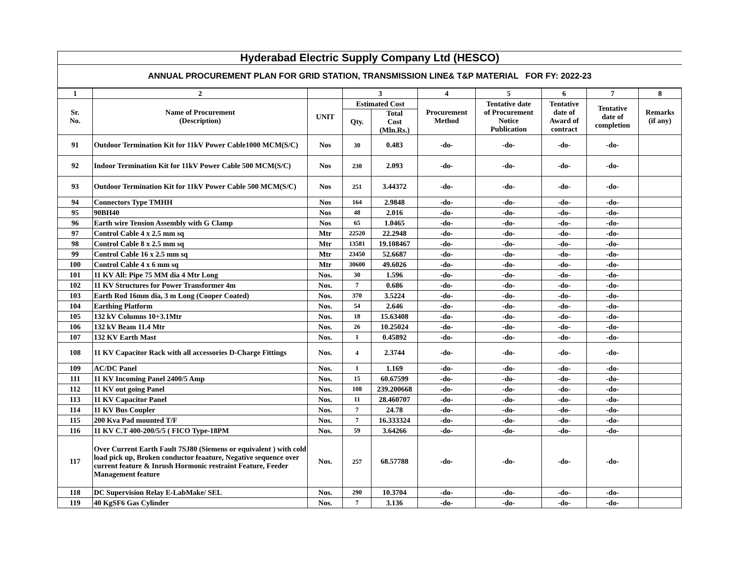Hyderabad Electric Supply Company Ltd (HESCO)
ANNUAL PROCUREMENT PLAN FOR GRID STATION, TRANSMISSION LINE& T&P MATERIAL FOR FY: 2022-23
| 1 | 2 | | 3 | | 4 | 5 | 6 | 7 | 8 |
| --- | --- | --- | --- | --- | --- | --- | --- | --- | --- |
| Sr. No. | Name of Procurement (Description) | UNIT | Estimated Cost | | Procurement Method | Tentative date of Procurement Notice Publication | Tentative date of Award of contract | Tentative date of completion | Remarks (if any) |
| | | | Qty. | Total Cost (Mln.Rs.) | | | | | |
| 91 | Outdoor Termination Kit for 11kV Power Cable1000 MCM(S/C) | Nos | 30 | 0.483 | -do- | -do- | -do- | -do- | |
| 92 | Indoor Termination Kit for 11kV Power Cable 500 MCM(S/C) | Nos | 230 | 2.093 | -do- | -do- | -do- | -do- | |
| 93 | Outdoor Termination Kit for 11kV Power Cable 500 MCM(S/C) | Nos | 251 | 3.44372 | -do- | -do- | -do- | -do- | |
| 94 | Connectors Type TMHH | Nos | 164 | 2.9848 | -do- | -do- | -do- | -do- | |
| 95 | 90BH40 | Nos | 48 | 2.016 | -do- | -do- | -do- | -do- | |
| 96 | Earth wire Tension Assembly with G Clamp | Nos | 65 | 1.0465 | -do- | -do- | -do- | -do- | |
| 97 | Control Cable 4 x 2.5 mm sq | Mtr | 22520 | 22.2948 | -do- | -do- | -do- | -do- | |
| 98 | Control Cable 8 x 2.5 mm sq | Mtr | 13581 | 19.108467 | -do- | -do- | -do- | -do- | |
| 99 | Control Cable 16 x 2.5 mm sq | Mtr | 23450 | 52.6687 | -do- | -do- | -do- | -do- | |
| 100 | Control Cable 4 x 6 mm sq | Mtr | 30600 | 49.6026 | -do- | -do- | -do- | -do- | |
| 101 | 11 KV All: Pipe 75 MM dia 4 Mtr Long | Nos. | 30 | 1.596 | -do- | -do- | -do- | -do- | |
| 102 | 11 KV Structures for Power Transformer 4m | Nos. | 7 | 0.686 | -do- | -do- | -do- | -do- | |
| 103 | Earth Rod 16mm dia, 3 m Long (Cooper Coated) | Nos. | 370 | 3.5224 | -do- | -do- | -do- | -do- | |
| 104 | Earthing Platform | Nos. | 54 | 2.646 | -do- | -do- | -do- | -do- | |
| 105 | 132 kV Columns 10+3.1Mtr | Nos. | 18 | 15.63408 | -do- | -do- | -do- | -do- | |
| 106 | 132 kV Beam 11.4 Mtr | Nos. | 26 | 10.25024 | -do- | -do- | -do- | -do- | |
| 107 | 132 KV Earth Mast | Nos. | 1 | 0.45892 | -do- | -do- | -do- | -do- | |
| 108 | 11 KV Capacitor Rack with all accessories D-Charge Fittings | Nos. | 4 | 2.3744 | -do- | -do- | -do- | -do- | |
| 109 | AC/DC Panel | Nos. | 1 | 1.169 | -do- | -do- | -do- | -do- | |
| 111 | 11 KV Incoming Panel 2400/5 Amp | Nos. | 15 | 60.67599 | -do- | -do- | -do- | -do- | |
| 112 | 11 KV out going Panel | Nos. | 108 | 239.200668 | -do- | -do- | -do- | -do- | |
| 113 | 11 KV Capacitor Panel | Nos. | 11 | 28.460707 | -do- | -do- | -do- | -do- | |
| 114 | 11 KV Bus Coupler | Nos. | 7 | 24.78 | -do- | -do- | -do- | -do- | |
| 115 | 200 Kva Pad mounted T/F | Nos. | 7 | 16.333324 | -do- | -do- | -do- | -do- | |
| 116 | 11 KV C.T 400-200/5/5 ( FICO Type-18PM | Nos. | 59 | 3.64266 | -do- | -do- | -do- | -do- | |
| 117 | Over Current Earth Fault 7SJ80 (Siemens or equivalent ) with cold load pick up, Broken conductor feaature, Negative sequence over current feature & Inrush Hormonic restraint Feature, Feeder Management feature | Nos. | 257 | 68.57788 | -do- | -do- | -do- | -do- | |
| 118 | DC Supervision Relay E-LabMake/ SEL | Nos. | 290 | 10.3704 | -do- | -do- | -do- | -do- | |
| 119 | 40 KgSF6 Gas Cylinder | Nos. | 7 | 3.136 | -do- | -do- | -do- | -do- | |